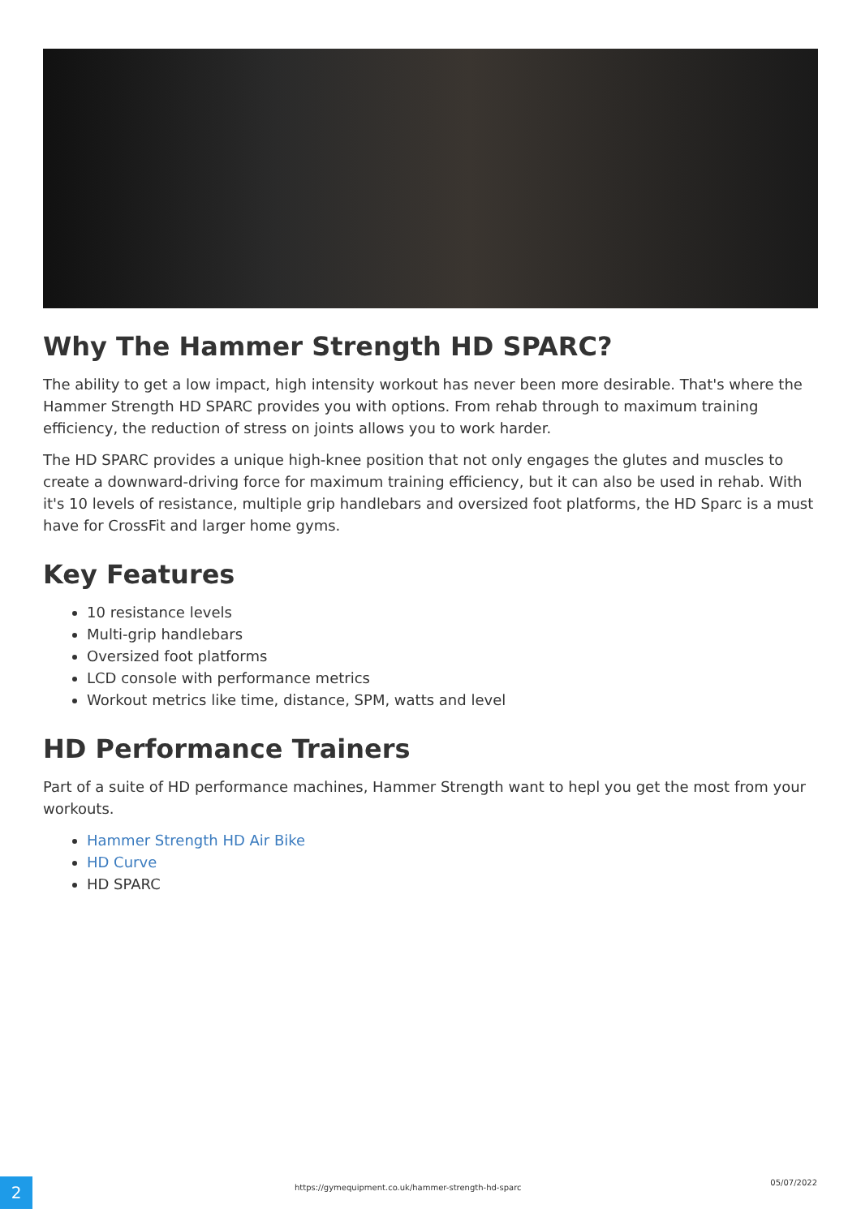Why The Hammer Strength HD SPARC?
The ability to get a low impact, high intensity workout has never been more desirable. That's where the Hammer Strength HD SPARC provides you with options. From rehab through to maximum training efficiency, the reduction of stress on joints allows you to work harder.
The HD SPARC provides a unique high-knee position that not only engages the glutes and muscles to create a downward-driving force for maximum training efficiency, but it can also be used in rehab. With it's 10 levels of resistance, multiple grip handlebars and oversized foot platforms, the HD Sparc is a must have for CrossFit and larger home gyms.
Key Features
10 resistance levels
Multi-grip handlebars
Oversized foot platforms
LCD console with performance metrics
Workout metrics like time, distance, SPM, watts and level
HD Performance Trainers
Part of a suite of HD performance machines, Hammer Strength want to hepl you get the most from your workouts.
Hammer Strength HD Air Bike
HD Curve
HD SPARC
2
https://gymequipment.co.uk/hammer-strength-hd-sparc
05/07/2022